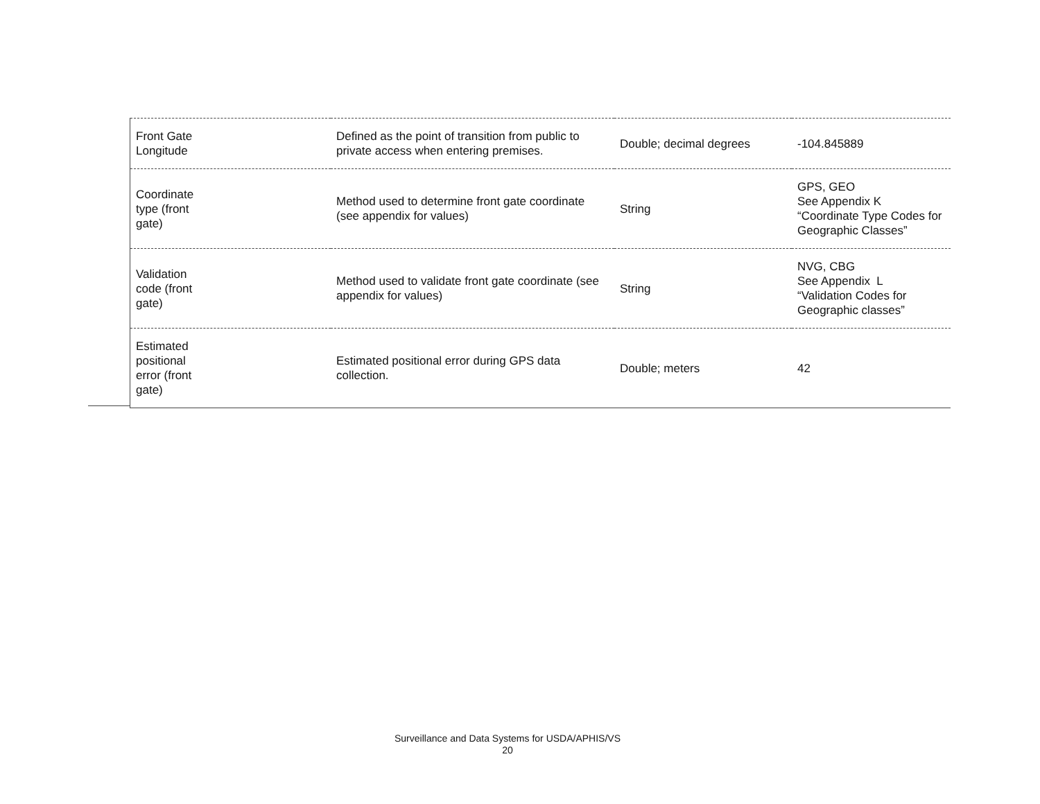| Front Gate Longitude | Defined as the point of transition from public to private access when entering premises. | Double; decimal degrees | -104.845889 |
| Coordinate type (front gate) | Method used to determine front gate coordinate (see appendix for values) | String | GPS, GEO See Appendix K “Coordinate Type Codes for Geographic Classes” |
| Validation code (front gate) | Method used to validate front gate coordinate (see appendix for values) | String | NVG, CBG See Appendix L “Validation Codes for Geographic classes” |
| Estimated positional error (front gate) | Estimated positional error during GPS data collection. | Double; meters | 42 |
Surveillance and Data Systems for USDA/APHIS/VS
20